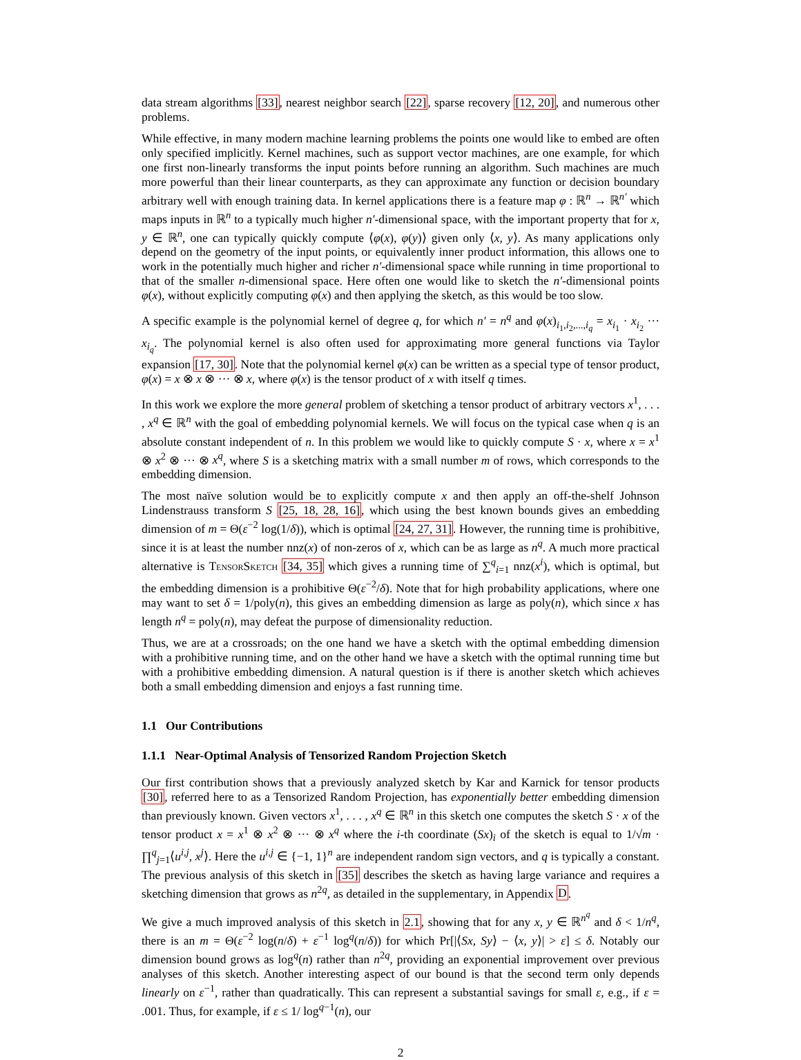data stream algorithms [33], nearest neighbor search [22], sparse recovery [12, 20], and numerous other problems.
While effective, in many modern machine learning problems the points one would like to embed are often only specified implicitly. Kernel machines, such as support vector machines, are one example, for which one first non-linearly transforms the input points before running an algorithm. Such machines are much more powerful than their linear counterparts, as they can approximate any function or decision boundary arbitrary well with enough training data. In kernel applications there is a feature map φ : ℝ<sup>n</sup> → ℝ<sup>n′</sup> which maps inputs in ℝ<sup>n</sup> to a typically much higher n′-dimensional space, with the important property that for x, y ∈ ℝ<sup>n</sup>, one can typically quickly compute ⟨φ(x), φ(y)⟩ given only ⟨x, y⟩. As many applications only depend on the geometry of the input points, or equivalently inner product information, this allows one to work in the potentially much higher and richer n′-dimensional space while running in time proportional to that of the smaller n-dimensional space. Here often one would like to sketch the n′-dimensional points φ(x), without explicitly computing φ(x) and then applying the sketch, as this would be too slow.
A specific example is the polynomial kernel of degree q, for which n′ = n<sup>q</sup> and φ(x)<sub>i<sub>1</sub>,i<sub>2</sub>,...,i<sub>q</sub></sub> = x<sub>i<sub>1</sub></sub> · x<sub>i<sub>2</sub></sub> ··· x<sub>i<sub>q</sub></sub>. The polynomial kernel is also often used for approximating more general functions via Taylor expansion [17, 30]. Note that the polynomial kernel φ(x) can be written as a special type of tensor product, φ(x) = x ⊗ x ⊗ ··· ⊗ x, where φ(x) is the tensor product of x with itself q times.
In this work we explore the more general problem of sketching a tensor product of arbitrary vectors x<sup>1</sup>, . . . , x<sup>q</sup> ∈ ℝ<sup>n</sup> with the goal of embedding polynomial kernels. We will focus on the typical case when q is an absolute constant independent of n. In this problem we would like to quickly compute S · x, where x = x<sup>1</sup> ⊗ x<sup>2</sup> ⊗ ··· ⊗ x<sup>q</sup>, where S is a sketching matrix with a small number m of rows, which corresponds to the embedding dimension.
The most naïve solution would be to explicitly compute x and then apply an off-the-shelf Johnson Lindenstrauss transform S [25, 18, 28, 16], which using the best known bounds gives an embedding dimension of m = Θ(ε<sup>−2</sup> log(1/δ)), which is optimal [24, 27, 31]. However, the running time is prohibitive, since it is at least the number nnz(x) of non-zeros of x, which can be as large as n<sup>q</sup>. A much more practical alternative is TensorSketch [34, 35] which gives a running time of ∑<sup>q</sup><sub>i=1</sub> nnz(x<sup>i</sup>), which is optimal, but the embedding dimension is a prohibitive Θ(ε<sup>−2</sup>/δ). Note that for high probability applications, where one may want to set δ = 1/poly(n), this gives an embedding dimension as large as poly(n), which since x has length n<sup>q</sup> = poly(n), may defeat the purpose of dimensionality reduction.
Thus, we are at a crossroads; on the one hand we have a sketch with the optimal embedding dimension with a prohibitive running time, and on the other hand we have a sketch with the optimal running time but with a prohibitive embedding dimension. A natural question is if there is another sketch which achieves both a small embedding dimension and enjoys a fast running time.
1.1 Our Contributions
1.1.1 Near-Optimal Analysis of Tensorized Random Projection Sketch
Our first contribution shows that a previously analyzed sketch by Kar and Karnick for tensor products [30], referred here to as a Tensorized Random Projection, has exponentially better embedding dimension than previously known. Given vectors x<sup>1</sup>, . . . , x<sup>q</sup> ∈ ℝ<sup>n</sup> in this sketch one computes the sketch S · x of the tensor product x = x<sup>1</sup> ⊗ x<sup>2</sup> ⊗ ··· ⊗ x<sup>q</sup> where the i-th coordinate (Sx)<sub>i</sub> of the sketch is equal to 1/√m · ∏<sup>q</sup><sub>j=1</sub>⟨u<sup>i,j</sup>, x<sup>j</sup>⟩. Here the u<sup>i,j</sup> ∈ {−1, 1}<sup>n</sup> are independent random sign vectors, and q is typically a constant. The previous analysis of this sketch in [35] describes the sketch as having large variance and requires a sketching dimension that grows as n<sup>2q</sup>, as detailed in the supplementary, in Appendix D.
We give a much improved analysis of this sketch in 2.1, showing that for any x, y ∈ ℝ<sup>n<sup>q</sup></sup> and δ < 1/n<sup>q</sup>, there is an m = Θ(ε<sup>−2</sup> log(n/δ) + ε<sup>−1</sup> log<sup>q</sup>(n/δ)) for which Pr[|⟨Sx, Sy⟩ − ⟨x, y⟩| > ε] ≤ δ. Notably our dimension bound grows as log<sup>q</sup>(n) rather than n<sup>2q</sup>, providing an exponential improvement over previous analyses of this sketch. Another interesting aspect of our bound is that the second term only depends linearly on ε<sup>−1</sup>, rather than quadratically. This can represent a substantial savings for small ε, e.g., if ε = .001. Thus, for example, if ε ≤ 1/ log<sup>q−1</sup>(n), our
2